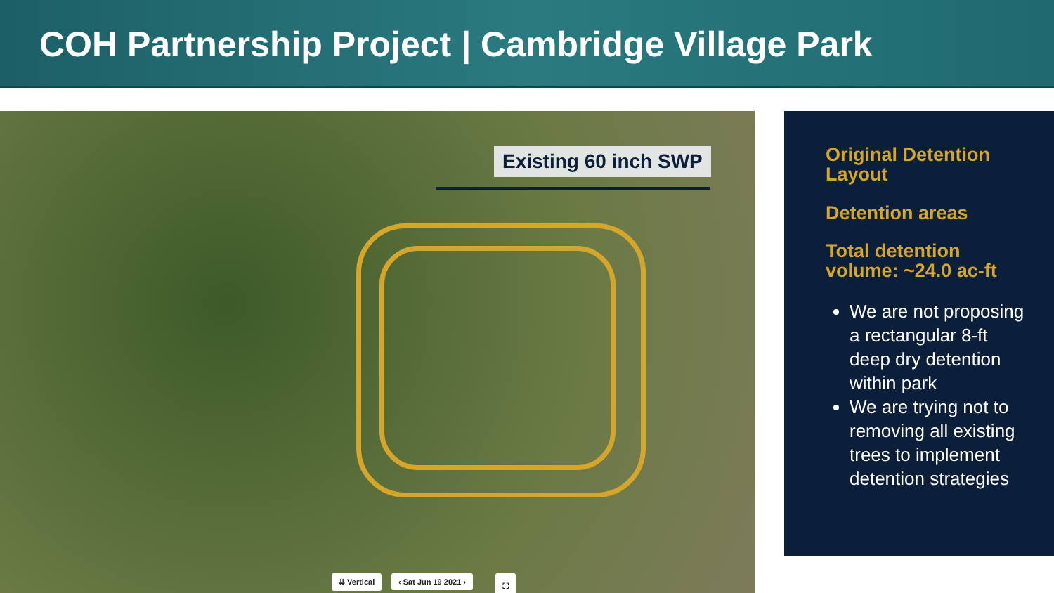COH Partnership Project | Cambridge Village Park
Existing 60 inch SWP
⇊ Vertical ‹ Sat Jun 19 2021 › ⛶
Original Detention Layout
Detention areas
Total detention volume: ~24.0 ac-ft
We are not proposing a rectangular 8-ft deep dry detention within park
We are trying not to removing all existing trees to implement detention strategies